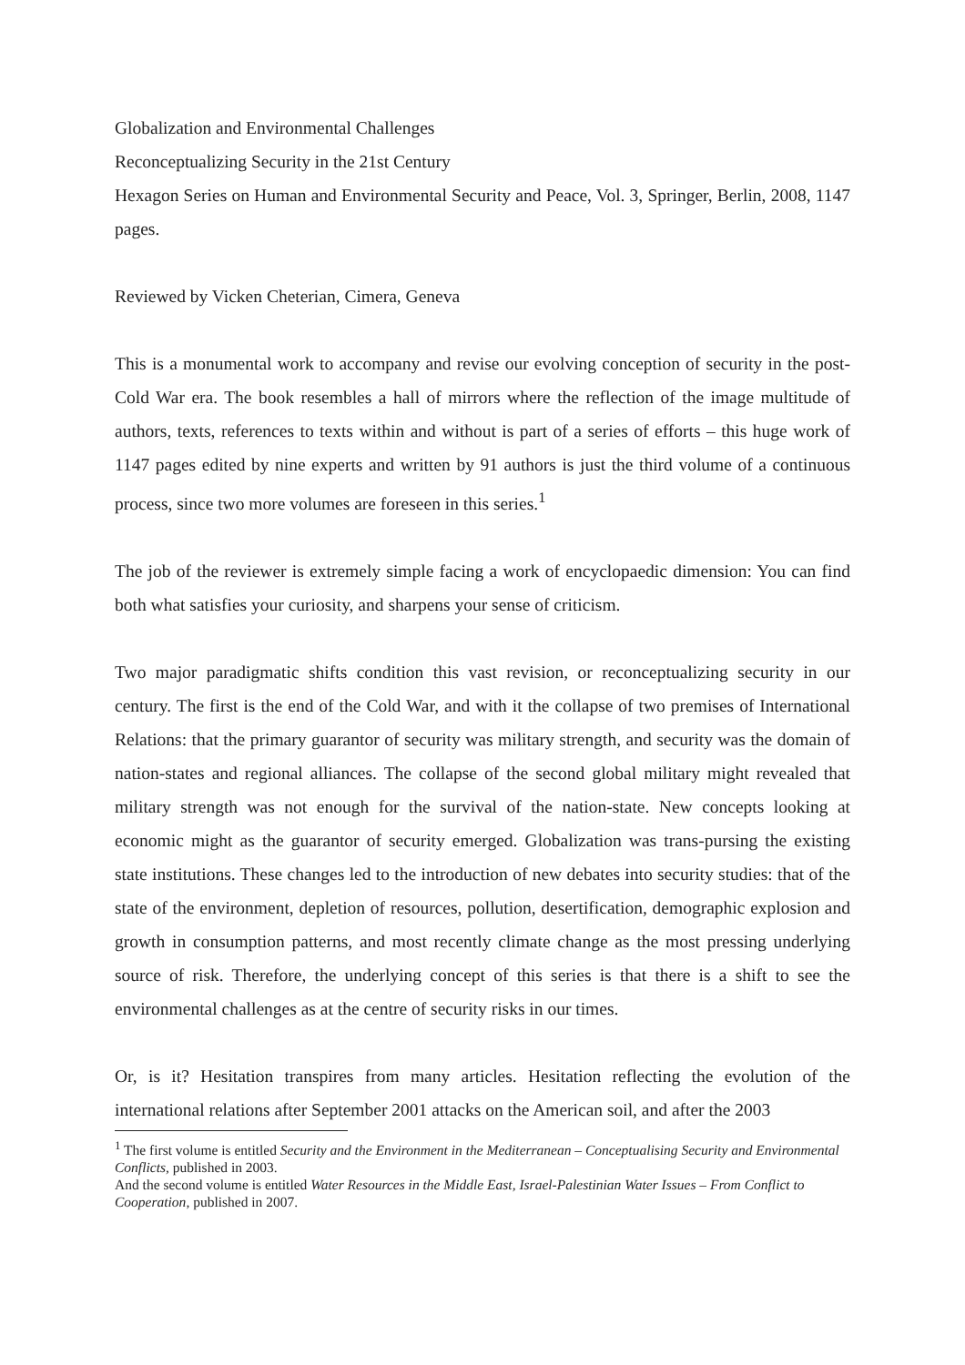Globalization and Environmental Challenges
Reconceptualizing Security in the 21st Century
Hexagon Series on Human and Environmental Security and Peace, Vol. 3, Springer, Berlin, 2008, 1147 pages.
Reviewed by Vicken Cheterian, Cimera, Geneva
This is a monumental work to accompany and revise our evolving conception of security in the post-Cold War era. The book resembles a hall of mirrors where the reflection of the image multitude of authors, texts, references to texts within and without is part of a series of efforts – this huge work of 1147 pages edited by nine experts and written by 91 authors is just the third volume of a continuous process, since two more volumes are foreseen in this series.<sup>1</sup>
The job of the reviewer is extremely simple facing a work of encyclopaedic dimension: You can find both what satisfies your curiosity, and sharpens your sense of criticism.
Two major paradigmatic shifts condition this vast revision, or reconceptualizing security in our century. The first is the end of the Cold War, and with it the collapse of two premises of International Relations: that the primary guarantor of security was military strength, and security was the domain of nation-states and regional alliances. The collapse of the second global military might revealed that military strength was not enough for the survival of the nation-state. New concepts looking at economic might as the guarantor of security emerged. Globalization was trans-pursing the existing state institutions. These changes led to the introduction of new debates into security studies: that of the state of the environment, depletion of resources, pollution, desertification, demographic explosion and growth in consumption patterns, and most recently climate change as the most pressing underlying source of risk. Therefore, the underlying concept of this series is that there is a shift to see the environmental challenges as at the centre of security risks in our times.
Or, is it? Hesitation transpires from many articles. Hesitation reflecting the evolution of the international relations after September 2001 attacks on the American soil, and after the 2003
<sup>1</sup> The first volume is entitled Security and the Environment in the Mediterranean – Conceptualising Security and Environmental Conflicts, published in 2003.
And the second volume is entitled Water Resources in the Middle East, Israel-Palestinian Water Issues – From Conflict to Cooperation, published in 2007.